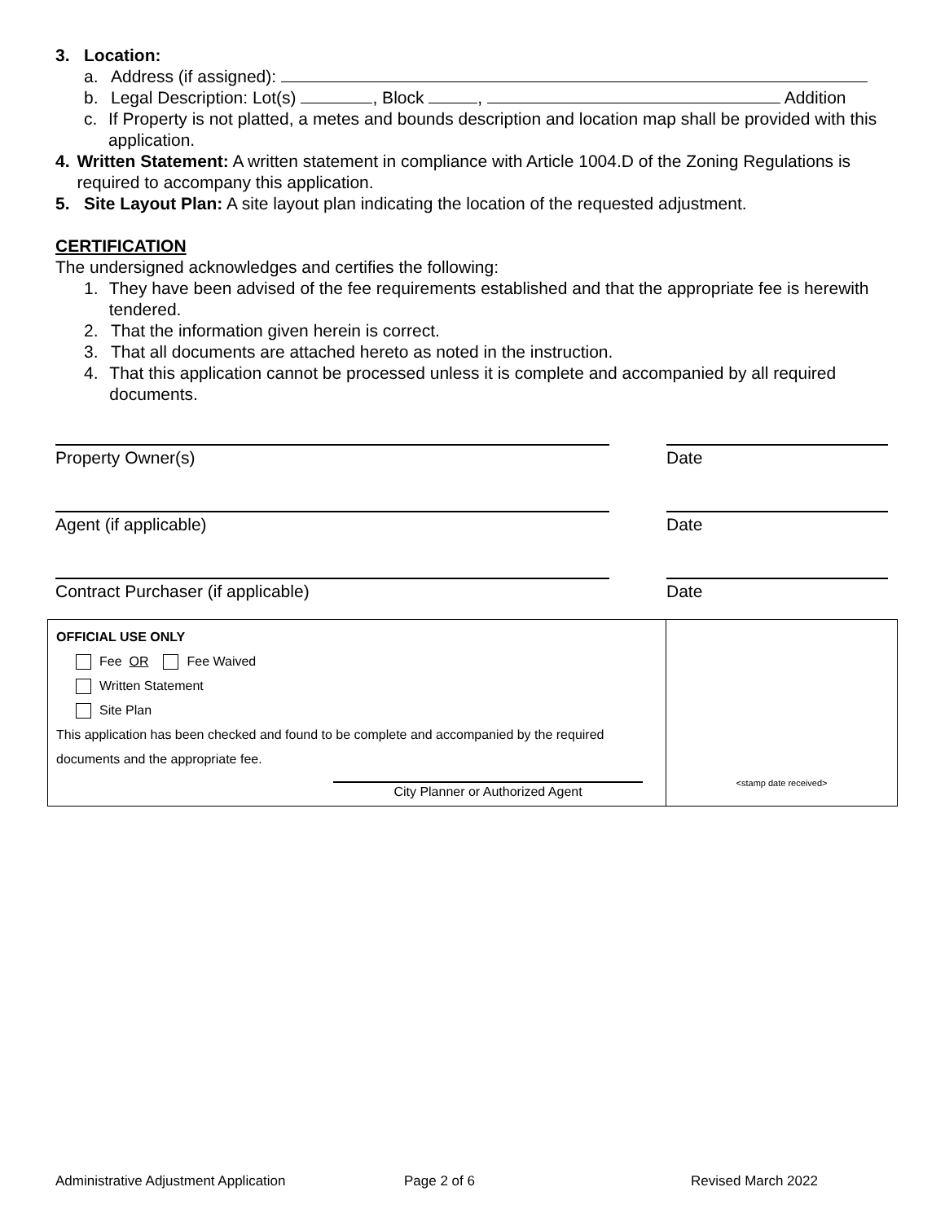3. Location:
a. Address (if assigned):
b. Legal Description: Lot(s) , Block , Addition
c. If Property is not platted, a metes and bounds description and location map shall be provided with this application.
4. Written Statement: A written statement in compliance with Article 1004.D of the Zoning Regulations is required to accompany this application.
5. Site Layout Plan: A site layout plan indicating the location of the requested adjustment.
CERTIFICATION
The undersigned acknowledges and certifies the following:
1. They have been advised of the fee requirements established and that the appropriate fee is herewith tendered.
2. That the information given herein is correct.
3. That all documents are attached hereto as noted in the instruction.
4. That this application cannot be processed unless it is complete and accompanied by all required documents.
Property Owner(s) Date
Agent (if applicable) Date
Contract Purchaser (if applicable) Date
| OFFICIAL USE ONLY Fee OR Fee Waived Written Statement Site Plan This application has been checked and found to be complete and accompanied by the required documents and the appropriate fee. City Planner or Authorized Agent | <stamp date received> |
Administrative Adjustment Application Page 2 of 6 Revised March 2022